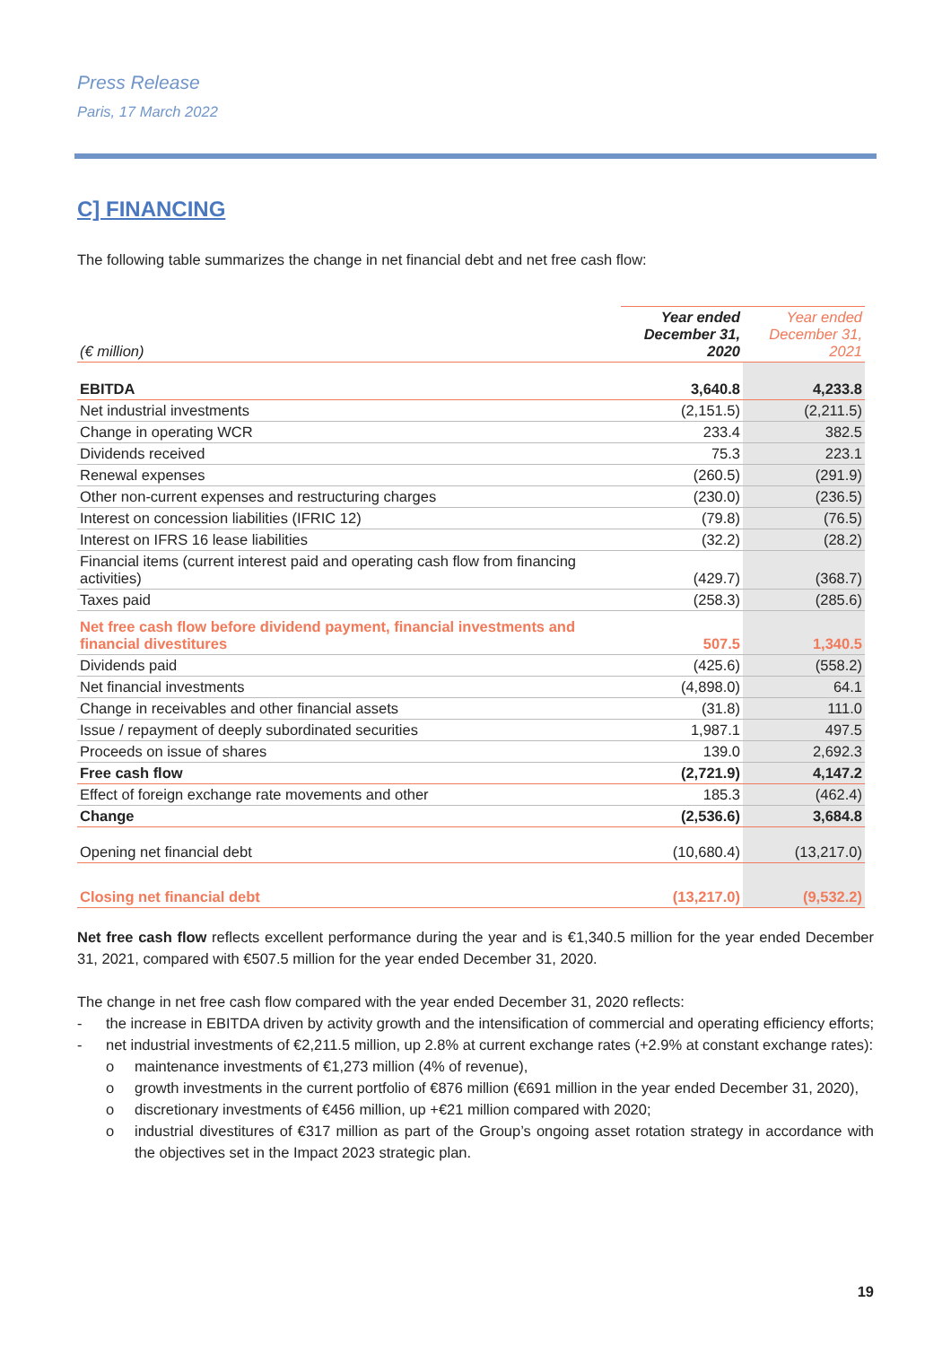Press Release
Paris, 17 March 2022
C] FINANCING
The following table summarizes the change in net financial debt and net free cash flow:
| (€ million) | Year ended December 31, 2020 | Year ended December 31, 2021 |
| EBITDA | 3,640.8 | 4,233.8 |
| Net industrial investments | (2,151.5) | (2,211.5) |
| Change in operating WCR | 233.4 | 382.5 |
| Dividends received | 75.3 | 223.1 |
| Renewal expenses | (260.5) | (291.9) |
| Other non-current expenses and restructuring charges | (230.0) | (236.5) |
| Interest on concession liabilities (IFRIC 12) | (79.8) | (76.5) |
| Interest on IFRS 16 lease liabilities | (32.2) | (28.2) |
| Financial items (current interest paid and operating cash flow from financing activities) | (429.7) | (368.7) |
| Taxes paid | (258.3) | (285.6) |
| Net free cash flow before dividend payment, financial investments and financial divestitures | 507.5 | 1,340.5 |
| Dividends paid | (425.6) | (558.2) |
| Net financial investments | (4,898.0) | 64.1 |
| Change in receivables and other financial assets | (31.8) | 111.0 |
| Issue / repayment of deeply subordinated securities | 1,987.1 | 497.5 |
| Proceeds on issue of shares | 139.0 | 2,692.3 |
| Free cash flow | (2,721.9) | 4,147.2 |
| Effect of foreign exchange rate movements and other | 185.3 | (462.4) |
| Change | (2,536.6) | 3,684.8 |
| Opening net financial debt | (10,680.4) | (13,217.0) |
| Closing net financial debt | (13,217.0) | (9,532.2) |
Net free cash flow reflects excellent performance during the year and is €1,340.5 million for the year ended December 31, 2021, compared with €507.5 million for the year ended December 31, 2020.
The change in net free cash flow compared with the year ended December 31, 2020 reflects:
- the increase in EBITDA driven by activity growth and the intensification of commercial and operating efficiency efforts;
- net industrial investments of €2,211.5 million, up 2.8% at current exchange rates (+2.9% at constant exchange rates):
o maintenance investments of €1,273 million (4% of revenue),
o growth investments in the current portfolio of €876 million (€691 million in the year ended December 31, 2020),
o discretionary investments of €456 million, up +€21 million compared with 2020;
o industrial divestitures of €317 million as part of the Group’s ongoing asset rotation strategy in accordance with the objectives set in the Impact 2023 strategic plan.
19